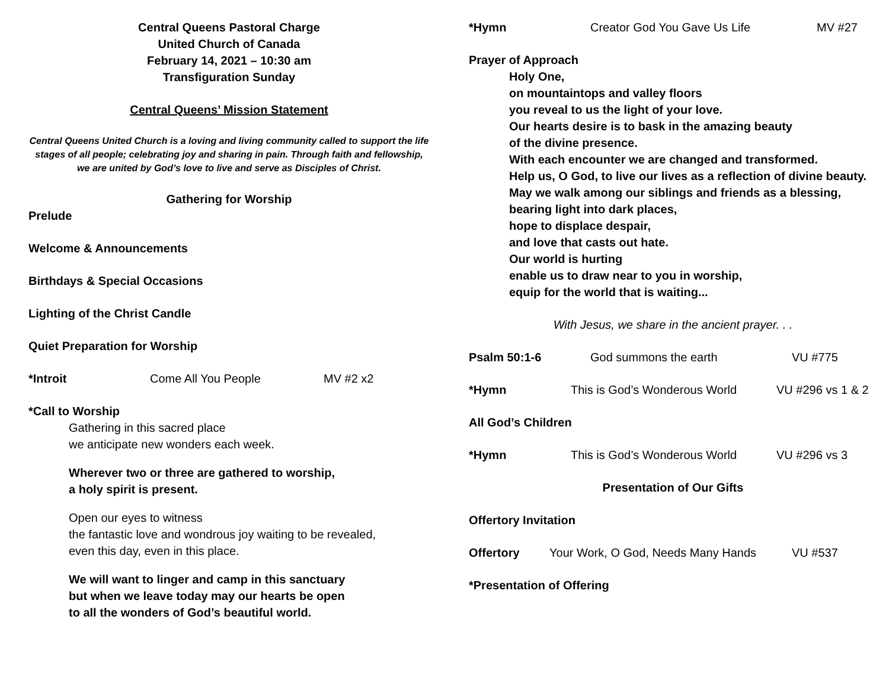Central Queens Pastoral Charge
United Church of Canada
February 14, 2021 – 10:30 am
Transfiguration Sunday
Central Queens’ Mission Statement
Central Queens United Church is a loving and living community called to support the life stages of all people; celebrating joy and sharing in pain. Through faith and fellowship, we are united by God’s love to live and serve as Disciples of Christ.
Gathering for Worship
Prelude
Welcome & Announcements
Birthdays & Special Occasions
Lighting of the Christ Candle
Quiet Preparation for Worship
*Introit Come All You People MV #2 x2
*Call to Worship
Gathering in this sacred place
we anticipate new wonders each week.
Wherever two or three are gathered to worship,
a holy spirit is present.
Open our eyes to witness
the fantastic love and wondrous joy waiting to be revealed,
even this day, even in this place.
We will want to linger and camp in this sanctuary
but when we leave today may our hearts be open
to all the wonders of God’s beautiful world.
*Hymn Creator God You Gave Us Life MV #27
Prayer of Approach
Holy One,
on mountaintops and valley floors
you reveal to us the light of your love.
Our hearts desire is to bask in the amazing beauty
of the divine presence.
With each encounter we are changed and transformed.
Help us, O God, to live our lives as a reflection of divine beauty.
May we walk among our siblings and friends as a blessing,
bearing light into dark places,
hope to displace despair,
and love that casts out hate.
Our world is hurting
enable us to draw near to you in worship,
equip for the world that is waiting...
With Jesus, we share in the ancient prayer. . .
Psalm 50:1-6 God summons the earth VU #775
*Hymn This is God’s Wonderous World VU #296 vs 1 & 2
All God’s Children
*Hymn This is God’s Wonderous World VU #296 vs 3
Presentation of Our Gifts
Offertory Invitation
Offertory Your Work, O God, Needs Many Hands VU #537
*Presentation of Offering